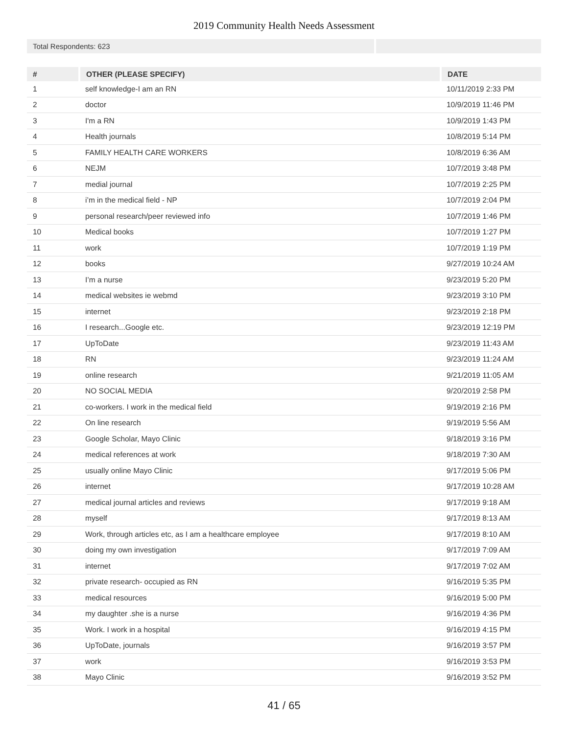2019 Community Health Needs Assessment
Total Respondents: 623
| # | OTHER (PLEASE SPECIFY) | DATE |
| --- | --- | --- |
| 1 | self knowledge-I am an RN | 10/11/2019 2:33 PM |
| 2 | doctor | 10/9/2019 11:46 PM |
| 3 | I'm a RN | 10/9/2019 1:43 PM |
| 4 | Health journals | 10/8/2019 5:14 PM |
| 5 | FAMILY HEALTH CARE WORKERS | 10/8/2019 6:36 AM |
| 6 | NEJM | 10/7/2019 3:48 PM |
| 7 | medial journal | 10/7/2019 2:25 PM |
| 8 | i’m in the medical field - NP | 10/7/2019 2:04 PM |
| 9 | personal research/peer reviewed info | 10/7/2019 1:46 PM |
| 10 | Medical books | 10/7/2019 1:27 PM |
| 11 | work | 10/7/2019 1:19 PM |
| 12 | books | 9/27/2019 10:24 AM |
| 13 | I’m a nurse | 9/23/2019 5:20 PM |
| 14 | medical websites ie webmd | 9/23/2019 3:10 PM |
| 15 | internet | 9/23/2019 2:18 PM |
| 16 | I research...Google etc. | 9/23/2019 12:19 PM |
| 17 | UpToDate | 9/23/2019 11:43 AM |
| 18 | RN | 9/23/2019 11:24 AM |
| 19 | online research | 9/21/2019 11:05 AM |
| 20 | NO SOCIAL MEDIA | 9/20/2019 2:58 PM |
| 21 | co-workers. I work in the medical field | 9/19/2019 2:16 PM |
| 22 | On line research | 9/19/2019 5:56 AM |
| 23 | Google Scholar, Mayo Clinic | 9/18/2019 3:16 PM |
| 24 | medical references at work | 9/18/2019 7:30 AM |
| 25 | usually online Mayo Clinic | 9/17/2019 5:06 PM |
| 26 | internet | 9/17/2019 10:28 AM |
| 27 | medical journal articles and reviews | 9/17/2019 9:18 AM |
| 28 | myself | 9/17/2019 8:13 AM |
| 29 | Work, through articles etc, as I am a healthcare employee | 9/17/2019 8:10 AM |
| 30 | doing my own investigation | 9/17/2019 7:09 AM |
| 31 | internet | 9/17/2019 7:02 AM |
| 32 | private research- occupied as RN | 9/16/2019 5:35 PM |
| 33 | medical resources | 9/16/2019 5:00 PM |
| 34 | my daughter .she is a nurse | 9/16/2019 4:36 PM |
| 35 | Work. I work in a hospital | 9/16/2019 4:15 PM |
| 36 | UpToDate, journals | 9/16/2019 3:57 PM |
| 37 | work | 9/16/2019 3:53 PM |
| 38 | Mayo Clinic | 9/16/2019 3:52 PM |
41 / 65